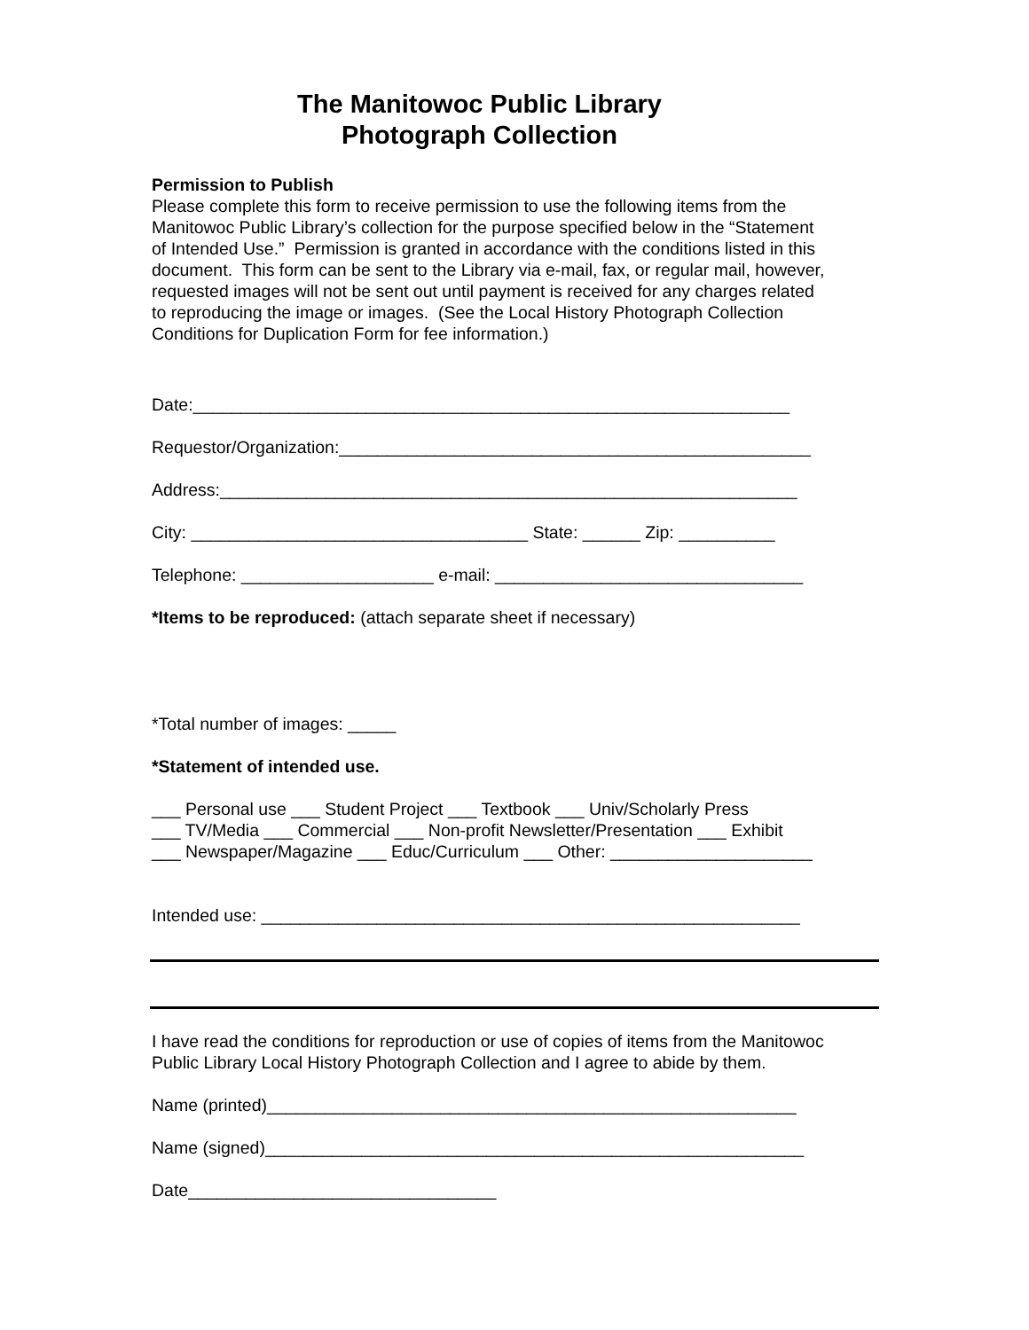The Manitowoc Public Library
Photograph Collection
Permission to Publish
Please complete this form to receive permission to use the following items from the
Manitowoc Public Library’s collection for the purpose specified below in the “Statement
of Intended Use.” Permission is granted in accordance with the conditions listed in this
document. This form can be sent to the Library via e-mail, fax, or regular mail, however,
requested images will not be sent out until payment is received for any charges related
to reproducing the image or images. (See the Local History Photograph Collection
Conditions for Duplication Form for fee information.)
Date:______________________________________________________________
Requestor/Organization:_________________________________________________
Address:____________________________________________________________
City: ___________________________________ State: ______ Zip: __________
Telephone: ____________________ e-mail: ________________________________
*Items to be reproduced: (attach separate sheet if necessary)
*Total number of images: _____
*Statement of intended use.
___ Personal use ___ Student Project ___ Textbook ___ Univ/Scholarly Press
___ TV/Media ___ Commercial ___ Non-profit Newsletter/Presentation ___ Exhibit
___ Newspaper/Magazine ___ Educ/Curriculum ___ Other: _____________________
Intended use: ________________________________________________________
I have read the conditions for reproduction or use of copies of items from the Manitowoc
Public Library Local History Photograph Collection and I agree to abide by them.
Name (printed)_______________________________________________________
Name (signed)________________________________________________________
Date________________________________